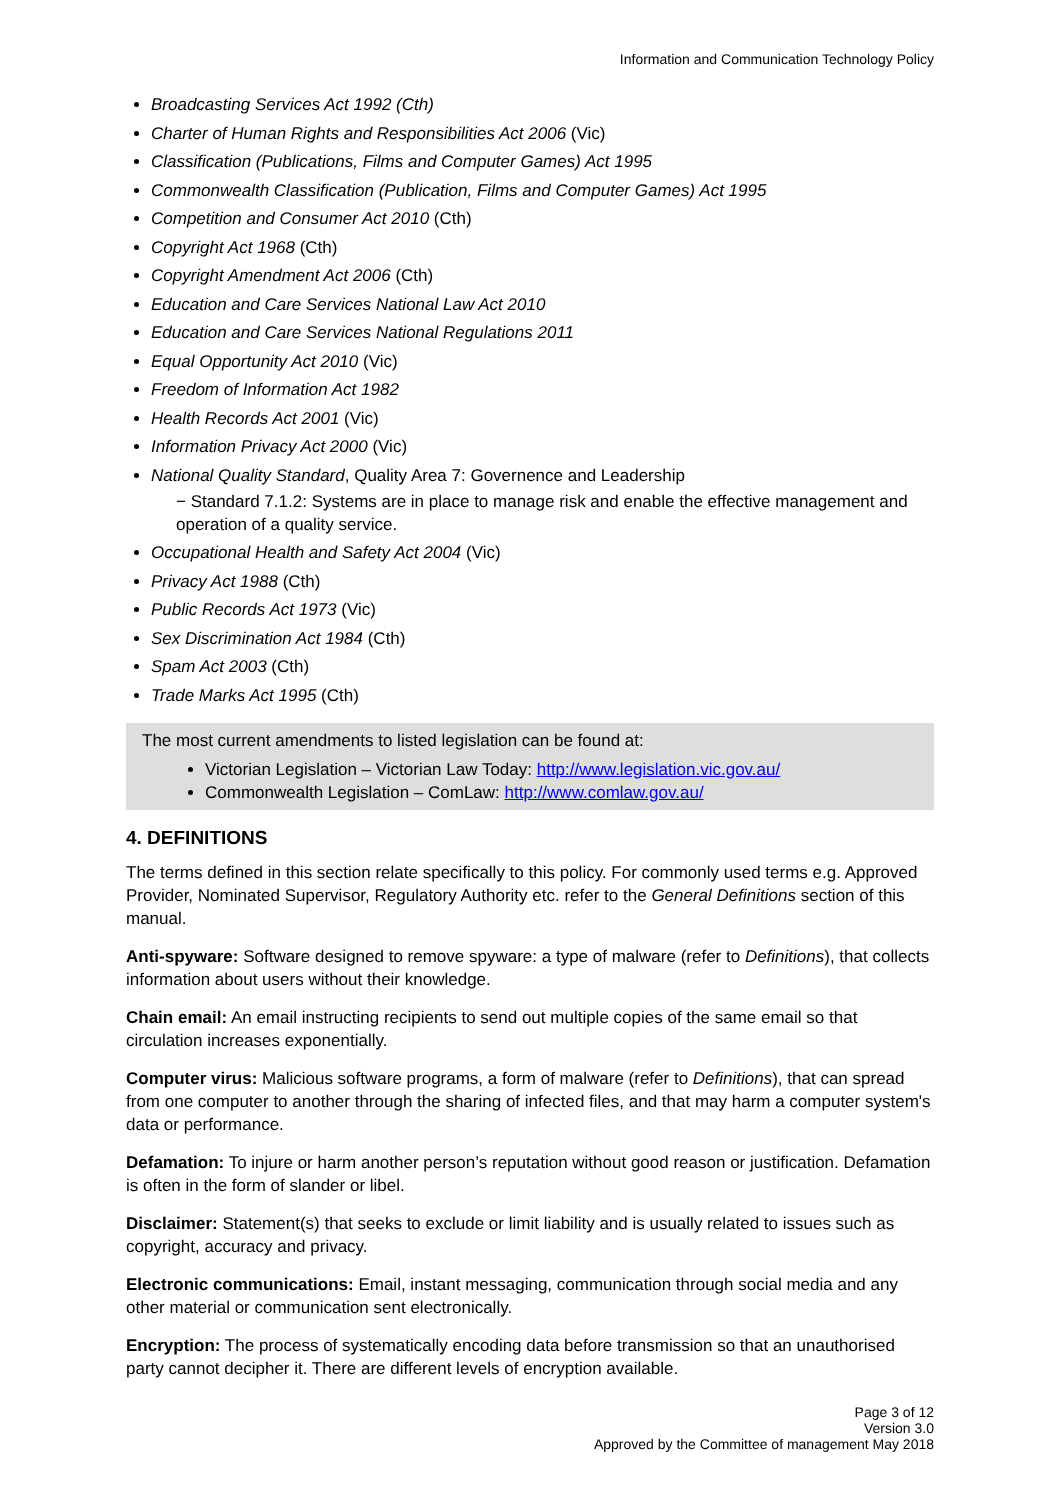Information and Communication Technology Policy
Broadcasting Services Act 1992 (Cth)
Charter of Human Rights and Responsibilities Act 2006 (Vic)
Classification (Publications, Films and Computer Games) Act 1995
Commonwealth Classification (Publication, Films and Computer Games) Act 1995
Competition and Consumer Act 2010 (Cth)
Copyright Act 1968 (Cth)
Copyright Amendment Act 2006 (Cth)
Education and Care Services National Law Act 2010
Education and Care Services National Regulations 2011
Equal Opportunity Act 2010 (Vic)
Freedom of Information Act 1982
Health Records Act 2001 (Vic)
Information Privacy Act 2000 (Vic)
National Quality Standard, Quality Area 7: Governence and Leadership
− Standard 7.1.2: Systems are in place to manage risk and enable the effective management and operation of a quality service.
Occupational Health and Safety Act 2004 (Vic)
Privacy Act 1988 (Cth)
Public Records Act 1973 (Vic)
Sex Discrimination Act 1984 (Cth)
Spam Act 2003 (Cth)
Trade Marks Act 1995 (Cth)
The most current amendments to listed legislation can be found at:
Victorian Legislation – Victorian Law Today: http://www.legislation.vic.gov.au/
Commonwealth Legislation – ComLaw: http://www.comlaw.gov.au/
4. DEFINITIONS
The terms defined in this section relate specifically to this policy. For commonly used terms e.g. Approved Provider, Nominated Supervisor, Regulatory Authority etc. refer to the General Definitions section of this manual.
Anti-spyware: Software designed to remove spyware: a type of malware (refer to Definitions), that collects information about users without their knowledge.
Chain email: An email instructing recipients to send out multiple copies of the same email so that circulation increases exponentially.
Computer virus: Malicious software programs, a form of malware (refer to Definitions), that can spread from one computer to another through the sharing of infected files, and that may harm a computer system's data or performance.
Defamation: To injure or harm another person’s reputation without good reason or justification. Defamation is often in the form of slander or libel.
Disclaimer: Statement(s) that seeks to exclude or limit liability and is usually related to issues such as copyright, accuracy and privacy.
Electronic communications: Email, instant messaging, communication through social media and any other material or communication sent electronically.
Encryption: The process of systematically encoding data before transmission so that an unauthorised party cannot decipher it. There are different levels of encryption available.
Page 3 of 12
Version 3.0
Approved by the Committee of management May 2018